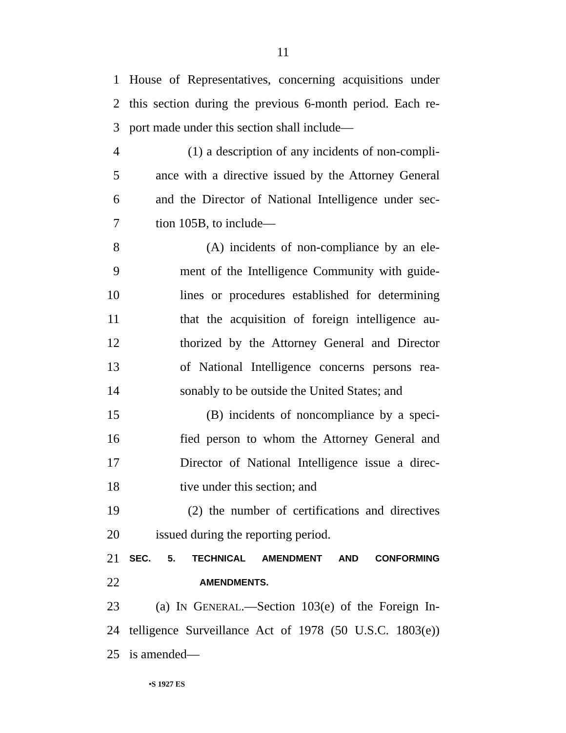11
1 House of Representatives, concerning acquisitions under
2 this section during the previous 6-month period. Each re-
3 port made under this section shall include—
4 (1) a description of any incidents of non-compli-
5 ance with a directive issued by the Attorney General
6 and the Director of National Intelligence under sec-
7 tion 105B, to include—
8 (A) incidents of non-compliance by an ele-
9 ment of the Intelligence Community with guide-
10 lines or procedures established for determining
11 that the acquisition of foreign intelligence au-
12 thorized by the Attorney General and Director
13 of National Intelligence concerns persons rea-
14 sonably to be outside the United States; and
15 (B) incidents of noncompliance by a speci-
16 fied person to whom the Attorney General and
17 Director of National Intelligence issue a direc-
18 tive under this section; and
19 (2) the number of certifications and directives
20 issued during the reporting period.
21 SEC. 5. TECHNICAL AMENDMENT AND CONFORMING
22 AMENDMENTS.
23 (a) IN GENERAL.—Section 103(e) of the Foreign In-
24 telligence Surveillance Act of 1978 (50 U.S.C. 1803(e))
25 is amended—
•S 1927 ES